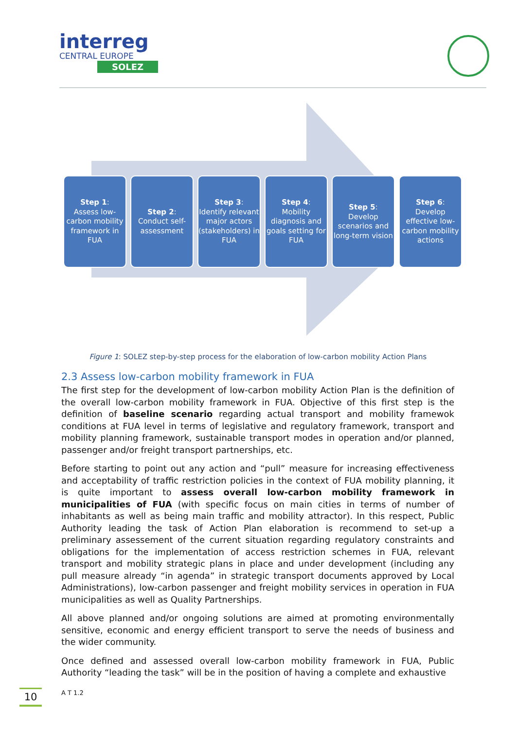interreg
CENTRAL EUROPE
SOLEZ
Step 1:
Assess low-carbon mobility framework in FUA
Step 2:
Conduct self-assessment
Step 3:
Identify relevant major actors (stakeholders) in FUA
Step 4:
Mobility diagnosis and goals setting for FUA
Step 5:
Develop scenarios and long-term vision
Step 6:
Develop effective low-carbon mobility actions
Figure 1: SOLEZ step-by-step process for the elaboration of low-carbon mobility Action Plans
2.3 Assess low-carbon mobility framework in FUA
The first step for the development of low-carbon mobility Action Plan is the definition of the overall low-carbon mobility framework in FUA. Objective of this first step is the definition of baseline scenario regarding actual transport and mobility framewok conditions at FUA level in terms of legislative and regulatory framework, transport and mobility planning framework, sustainable transport modes in operation and/or planned, passenger and/or freight transport partnerships, etc.
Before starting to point out any action and “pull” measure for increasing effectiveness and acceptability of traffic restriction policies in the context of FUA mobility planning, it is quite important to assess overall low-carbon mobility framework in municipalities of FUA (with specific focus on main cities in terms of number of inhabitants as well as being main traffic and mobility attractor). In this respect, Public Authority leading the task of Action Plan elaboration is recommend to set-up a preliminary assessement of the current situation regarding regulatory constraints and obligations for the implementation of access restriction schemes in FUA, relevant transport and mobility strategic plans in place and under development (including any pull measure already “in agenda” in strategic transport documents approved by Local Administrations), low-carbon passenger and freight mobility services in operation in FUA municipalities as well as Quality Partnerships.
All above planned and/or ongoing solutions are aimed at promoting environmentally sensitive, economic and energy efficient transport to serve the needs of business and the wider community.
Once defined and assessed overall low-carbon mobility framework in FUA, Public Authority “leading the task” will be in the position of having a complete and exhaustive
10 A T 1.2